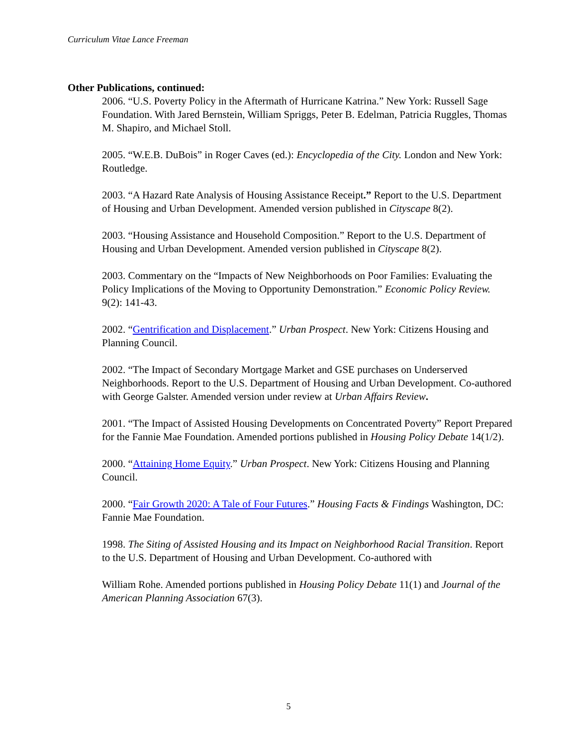Curriculum Vitae Lance Freeman
Other Publications, continued:
2006. “U.S. Poverty Policy in the Aftermath of Hurricane Katrina.” New York: Russell Sage Foundation. With Jared Bernstein, William Spriggs, Peter B. Edelman, Patricia Ruggles, Thomas M. Shapiro, and Michael Stoll.
2005. “W.E.B. DuBois” in Roger Caves (ed.): Encyclopedia of the City. London and New York: Routledge.
2003. “A Hazard Rate Analysis of Housing Assistance Receipt.” Report to the U.S. Department of Housing and Urban Development. Amended version published in Cityscape 8(2).
2003. “Housing Assistance and Household Composition.” Report to the U.S. Department of Housing and Urban Development. Amended version published in Cityscape 8(2).
2003. Commentary on the “Impacts of New Neighborhoods on Poor Families: Evaluating the Policy Implications of the Moving to Opportunity Demonstration.” Economic Policy Review. 9(2): 141-43.
2002. “Gentrification and Displacement.” Urban Prospect. New York: Citizens Housing and Planning Council.
2002. “The Impact of Secondary Mortgage Market and GSE purchases on Underserved Neighborhoods. Report to the U.S. Department of Housing and Urban Development. Co-authored with George Galster. Amended version under review at Urban Affairs Review.
2001. “The Impact of Assisted Housing Developments on Concentrated Poverty” Report Prepared for the Fannie Mae Foundation. Amended portions published in Housing Policy Debate 14(1/2).
2000. “Attaining Home Equity.” Urban Prospect. New York: Citizens Housing and Planning Council.
2000. “Fair Growth 2020: A Tale of Four Futures.” Housing Facts & Findings Washington, DC: Fannie Mae Foundation.
1998. The Siting of Assisted Housing and its Impact on Neighborhood Racial Transition. Report to the U.S. Department of Housing and Urban Development. Co-authored with
William Rohe. Amended portions published in Housing Policy Debate 11(1) and Journal of the American Planning Association 67(3).
5